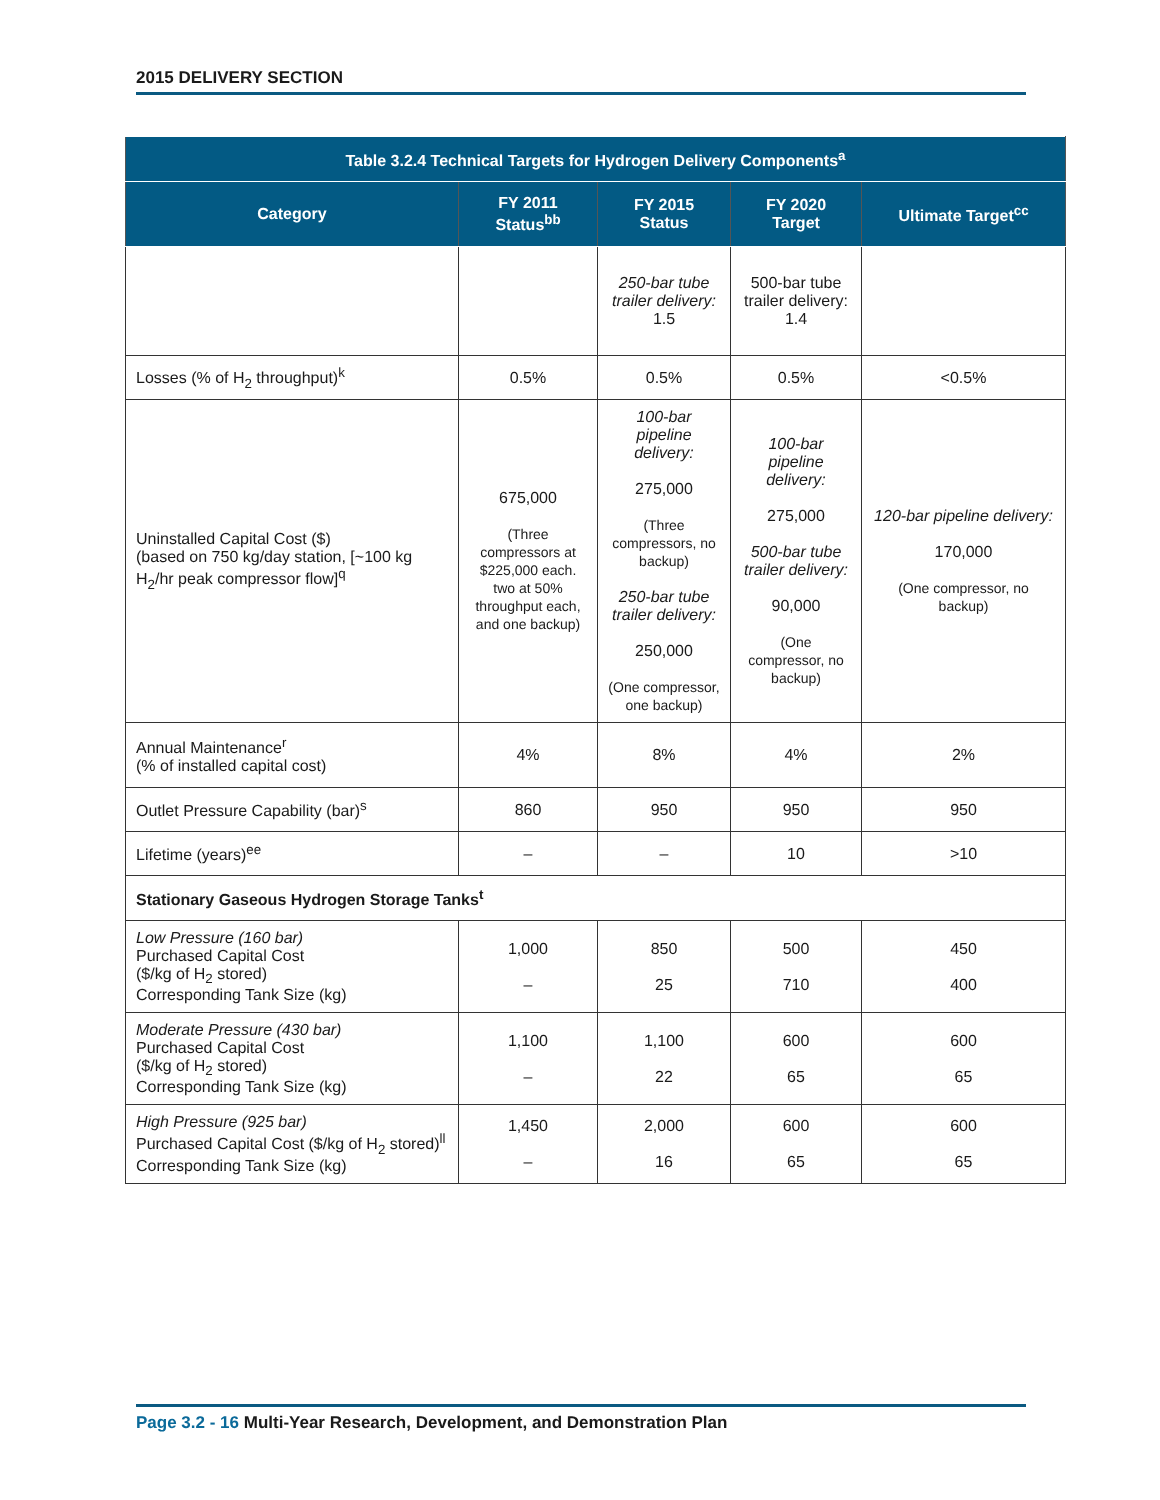2015 DELIVERY SECTION
| Table 3.2.4 Technical Targets for Hydrogen Delivery Components<sup>a</sup> | | | | |
| --- | --- | --- | --- | --- |
| Category | FY 2011 Status<sup>bb</sup> | FY 2015 Status | FY 2020 Target | Ultimate Target<sup>cc</sup> |
| | | 250-bar tube trailer delivery: 1.5 | 500-bar tube trailer delivery: 1.4 | |
| Losses (% of H<sub>2</sub> throughput)<sup>k</sup> | 0.5% | 0.5% | 0.5% | <0.5% |
| Uninstalled Capital Cost ($) (based on 750 kg/day station, [~100 kg H<sub>2</sub>/hr peak compressor flow]<sup>q</sup> | 675,000 (Three compressors at $225,000 each. two at 50% throughput each, and one backup) | 100-bar pipeline delivery: 275,000 (Three compressors, no backup) 250-bar tube trailer delivery: 250,000 (One compressor, one backup) | 100-bar pipeline delivery: 275,000 500-bar tube trailer delivery: 90,000 (One compressor, no backup) | 120-bar pipeline delivery: 170,000 (One compressor, no backup) |
| Annual Maintenance<sup>r</sup> (% of installed capital cost) | 4% | 8% | 4% | 2% |
| Outlet Pressure Capability (bar)<sup>s</sup> | 860 | 950 | 950 | 950 |
| Lifetime (years)<sup>ee</sup> | – | – | 10 | >10 |
| Stationary Gaseous Hydrogen Storage Tanks<sup>t</sup> | | | | |
| Low Pressure (160 bar) Purchased Capital Cost ($/kg of H<sub>2</sub> stored) Corresponding Tank Size (kg) | 1,000 – | 850 25 | 500 710 | 450 400 |
| Moderate Pressure (430 bar) Purchased Capital Cost ($/kg of H<sub>2</sub> stored) Corresponding Tank Size (kg) | 1,100 – | 1,100 22 | 600 65 | 600 65 |
| High Pressure (925 bar) Purchased Capital Cost ($/kg of H<sub>2</sub> stored)<sup>ll</sup> Corresponding Tank Size (kg) | 1,450 – | 2,000 16 | 600 65 | 600 65 |
Page 3.2 - 16 Multi-Year Research, Development, and Demonstration Plan